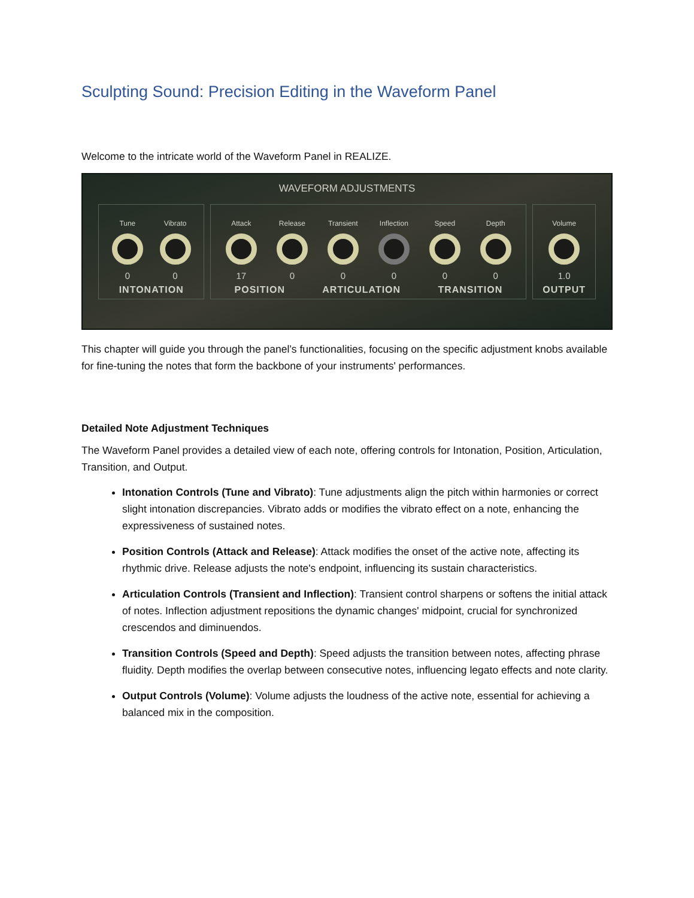Sculpting Sound: Precision Editing in the Waveform Panel
Welcome to the intricate world of the Waveform Panel in REALIZE.
WAVEFORM ADJUSTMENTS
Tune
0
Vibrato
0
INTONATION
Attack
17
Release
0
Transient
0
Inflection
0
Speed
0
Depth
0
POSITION ARTICULATION TRANSITION
Volume
1.0
OUTPUT
This chapter will guide you through the panel’s functionalities, focusing on the specific adjustment knobs available for fine-tuning the notes that form the backbone of your instruments' performances.
Detailed Note Adjustment Techniques
The Waveform Panel provides a detailed view of each note, offering controls for Intonation, Position, Articulation, Transition, and Output.
Intonation Controls (Tune and Vibrato): Tune adjustments align the pitch within harmonies or correct slight intonation discrepancies. Vibrato adds or modifies the vibrato effect on a note, enhancing the expressiveness of sustained notes.
Position Controls (Attack and Release): Attack modifies the onset of the active note, affecting its rhythmic drive. Release adjusts the note's endpoint, influencing its sustain characteristics.
Articulation Controls (Transient and Inflection): Transient control sharpens or softens the initial attack of notes. Inflection adjustment repositions the dynamic changes' midpoint, crucial for synchronized crescendos and diminuendos.
Transition Controls (Speed and Depth): Speed adjusts the transition between notes, affecting phrase fluidity. Depth modifies the overlap between consecutive notes, influencing legato effects and note clarity.
Output Controls (Volume): Volume adjusts the loudness of the active note, essential for achieving a balanced mix in the composition.